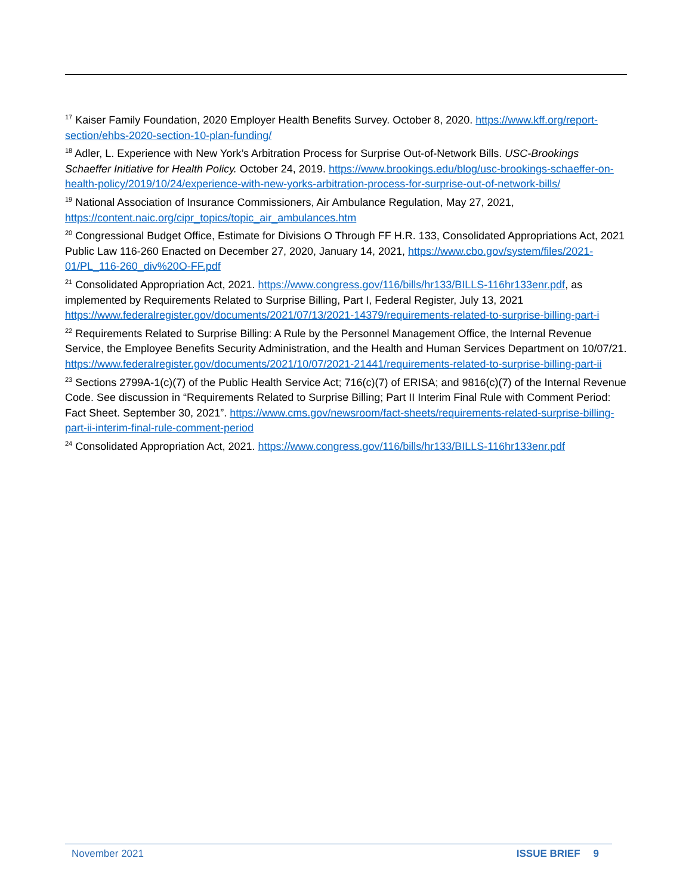<sup>17</sup> Kaiser Family Foundation, 2020 Employer Health Benefits Survey. October 8, 2020. https://www.kff.org/report-section/ehbs-2020-section-10-plan-funding/
<sup>18</sup> Adler, L. Experience with New York’s Arbitration Process for Surprise Out-of-Network Bills. USC-Brookings Schaeffer Initiative for Health Policy. October 24, 2019. https://www.brookings.edu/blog/usc-brookings-schaeffer-on-health-policy/2019/10/24/experience-with-new-yorks-arbitration-process-for-surprise-out-of-network-bills/
<sup>19</sup> National Association of Insurance Commissioners, Air Ambulance Regulation, May 27, 2021, https://content.naic.org/cipr_topics/topic_air_ambulances.htm
<sup>20</sup> Congressional Budget Office, Estimate for Divisions O Through FF H.R. 133, Consolidated Appropriations Act, 2021 Public Law 116-260 Enacted on December 27, 2020, January 14, 2021, https://www.cbo.gov/system/files/2021-01/PL_116-260_div%20O-FF.pdf
<sup>21</sup> Consolidated Appropriation Act, 2021. https://www.congress.gov/116/bills/hr133/BILLS-116hr133enr.pdf, as implemented by Requirements Related to Surprise Billing, Part I, Federal Register, July 13, 2021 https://www.federalregister.gov/documents/2021/07/13/2021-14379/requirements-related-to-surprise-billing-part-i
<sup>22</sup> Requirements Related to Surprise Billing: A Rule by the Personnel Management Office, the Internal Revenue Service, the Employee Benefits Security Administration, and the Health and Human Services Department on 10/07/21. https://www.federalregister.gov/documents/2021/10/07/2021-21441/requirements-related-to-surprise-billing-part-ii
<sup>23</sup> Sections 2799A-1(c)(7) of the Public Health Service Act; 716(c)(7) of ERISA; and 9816(c)(7) of the Internal Revenue Code. See discussion in “Requirements Related to Surprise Billing; Part II Interim Final Rule with Comment Period: Fact Sheet. September 30, 2021”. https://www.cms.gov/newsroom/fact-sheets/requirements-related-surprise-billing-part-ii-interim-final-rule-comment-period
<sup>24</sup> Consolidated Appropriation Act, 2021. https://www.congress.gov/116/bills/hr133/BILLS-116hr133enr.pdf
November 2021 ISSUE BRIEF 9